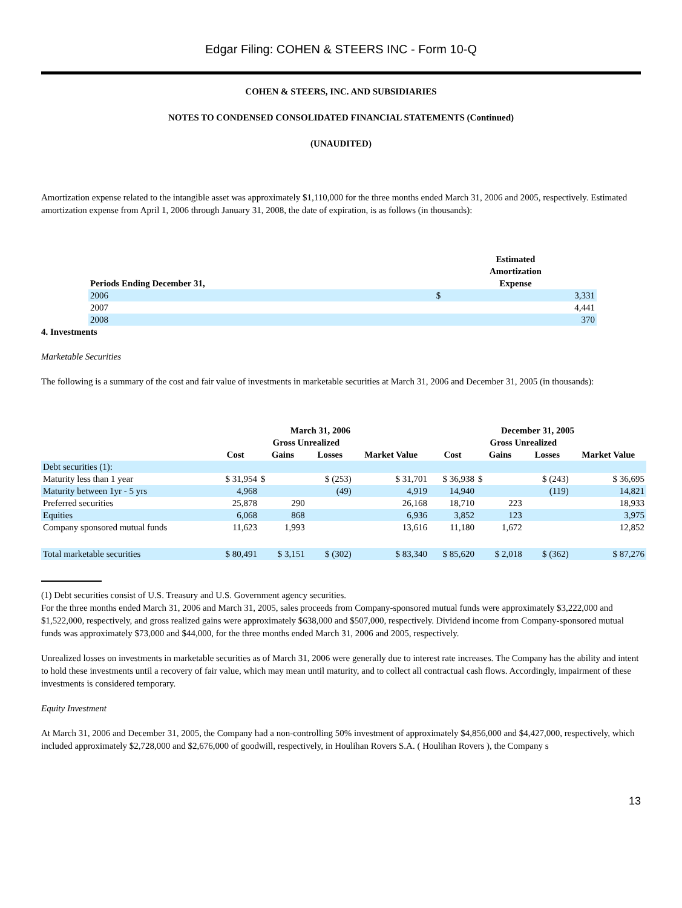Edgar Filing: COHEN & STEERS INC - Form 10-Q
COHEN & STEERS, INC. AND SUBSIDIARIES
NOTES TO CONDENSED CONSOLIDATED FINANCIAL STATEMENTS (Continued)
(UNAUDITED)
Amortization expense related to the intangible asset was approximately $1,110,000 for the three months ended March 31, 2006 and 2005, respectively. Estimated amortization expense from April 1, 2006 through January 31, 2008, the date of expiration, is as follows (in thousands):
| Periods Ending December 31, | Estimated Amortization Expense | |
| --- | --- | --- |
| 2006 | $ | 3,331 |
| 2007 | | 4,441 |
| 2008 | | 370 |
4. Investments
Marketable Securities
The following is a summary of the cost and fair value of investments in marketable securities at March 31, 2006 and December 31, 2005 (in thousands):
| | March 31, 2006 | | | | December 31, 2005 | | | |
| --- | --- | --- | --- | --- | --- | --- | --- | --- |
| | | Gross Unrealized | | | | Gross Unrealized | | |
| | Cost | Gains | Losses | Market Value | Cost | Gains | Losses | Market Value |
| Debt securities (1): | | | | | | | | |
| Maturity less than 1 year | $ 31,954 | $ | $ (253) | $ 31,701 | $ 36,938 | $ | $ (243) | $ 36,695 |
| Maturity between 1yr - 5 yrs | 4,968 | | (49) | 4,919 | 14,940 | | (119) | 14,821 |
| Preferred securities | 25,878 | 290 | | 26,168 | 18,710 | 223 | | 18,933 |
| Equities | 6,068 | 868 | | 6,936 | 3,852 | 123 | | 3,975 |
| Company sponsored mutual funds | 11,623 | 1,993 | | 13,616 | 11,180 | 1,672 | | 12,852 |
| Total marketable securities | $ 80,491 | $ 3,151 | $ (302) | $ 83,340 | $ 85,620 | $ 2,018 | $ (362) | $ 87,276 |
(1) Debt securities consist of U.S. Treasury and U.S. Government agency securities.
For the three months ended March 31, 2006 and March 31, 2005, sales proceeds from Company-sponsored mutual funds were approximately $3,222,000 and $1,522,000, respectively, and gross realized gains were approximately $638,000 and $507,000, respectively. Dividend income from Company-sponsored mutual funds was approximately $73,000 and $44,000, for the three months ended March 31, 2006 and 2005, respectively.
Unrealized losses on investments in marketable securities as of March 31, 2006 were generally due to interest rate increases. The Company has the ability and intent to hold these investments until a recovery of fair value, which may mean until maturity, and to collect all contractual cash flows. Accordingly, impairment of these investments is considered temporary.
Equity Investment
At March 31, 2006 and December 31, 2005, the Company had a non-controlling 50% investment of approximately $4,856,000 and $4,427,000, respectively, which included approximately $2,728,000 and $2,676,000 of goodwill, respectively, in Houlihan Rovers S.A. ( Houlihan Rovers ), the Company s
13